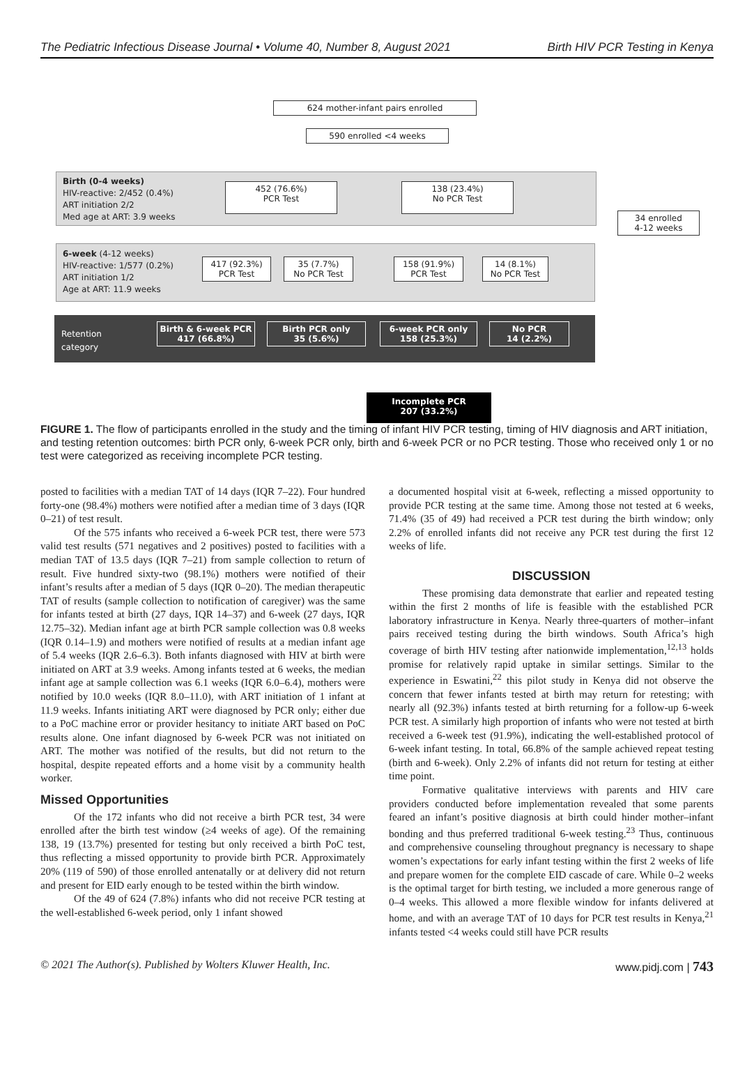The Pediatric Infectious Disease Journal • Volume 40, Number 8, August 2021 Birth HIV PCR Testing in Kenya
624 mother-infant pairs enrolled
590 enrolled <4 weeks
Birth (0-4 weeks)
HIV-reactive: 2/452 (0.4%)
ART initiation 2/2
Med age at ART: 3.9 weeks
452 (76.6%)
PCR Test
138 (23.4%)
No PCR Test
34 enrolled
4-12 weeks
6-week (4-12 weeks)
HIV-reactive: 1/577 (0.2%)
ART initiation 1/2
Age at ART: 11.9 weeks
417 (92.3%)
PCR Test
35 (7.7%)
No PCR Test
158 (91.9%)
PCR Test
14 (8.1%)
No PCR Test
Retention
category
Birth & 6-week PCR
417 (66.8%)
Birth PCR only
35 (5.6%)
6-week PCR only
158 (25.3%)
No PCR
14 (2.2%)
Incomplete PCR
207 (33.2%)
FIGURE 1. The flow of participants enrolled in the study and the timing of infant HIV PCR testing, timing of HIV diagnosis and ART initiation, and testing retention outcomes: birth PCR only, 6-week PCR only, birth and 6-week PCR or no PCR testing. Those who received only 1 or no test were categorized as receiving incomplete PCR testing.
posted to facilities with a median TAT of 14 days (IQR 7–22). Four hundred forty-one (98.4%) mothers were notified after a median time of 3 days (IQR 0–21) of test result.
Of the 575 infants who received a 6-week PCR test, there were 573 valid test results (571 negatives and 2 positives) posted to facilities with a median TAT of 13.5 days (IQR 7–21) from sample collection to return of result. Five hundred sixty-two (98.1%) mothers were notified of their infant’s results after a median of 5 days (IQR 0–20). The median therapeutic TAT of results (sample collection to notification of caregiver) was the same for infants tested at birth (27 days, IQR 14–37) and 6-week (27 days, IQR 12.75–32). Median infant age at birth PCR sample collection was 0.8 weeks (IQR 0.14–1.9) and mothers were notified of results at a median infant age of 5.4 weeks (IQR 2.6–6.3). Both infants diagnosed with HIV at birth were initiated on ART at 3.9 weeks. Among infants tested at 6 weeks, the median infant age at sample collection was 6.1 weeks (IQR 6.0–6.4), mothers were notified by 10.0 weeks (IQR 8.0–11.0), with ART initiation of 1 infant at 11.9 weeks. Infants initiating ART were diagnosed by PCR only; either due to a PoC machine error or provider hesitancy to initiate ART based on PoC results alone. One infant diagnosed by 6-week PCR was not initiated on ART. The mother was notified of the results, but did not return to the hospital, despite repeated efforts and a home visit by a community health worker.
Missed Opportunities
Of the 172 infants who did not receive a birth PCR test, 34 were enrolled after the birth test window (≥4 weeks of age). Of the remaining 138, 19 (13.7%) presented for testing but only received a birth PoC test, thus reflecting a missed opportunity to provide birth PCR. Approximately 20% (119 of 590) of those enrolled antenatally or at delivery did not return and present for EID early enough to be tested within the birth window.
Of the 49 of 624 (7.8%) infants who did not receive PCR testing at the well-established 6-week period, only 1 infant showed
a documented hospital visit at 6-week, reflecting a missed opportunity to provide PCR testing at the same time. Among those not tested at 6 weeks, 71.4% (35 of 49) had received a PCR test during the birth window; only 2.2% of enrolled infants did not receive any PCR test during the first 12 weeks of life.
DISCUSSION
These promising data demonstrate that earlier and repeated testing within the first 2 months of life is feasible with the established PCR laboratory infrastructure in Kenya. Nearly three-quarters of mother–infant pairs received testing during the birth windows. South Africa’s high coverage of birth HIV testing after nationwide implementation,<sup>12,13</sup> holds promise for relatively rapid uptake in similar settings. Similar to the experience in Eswatini,<sup>22</sup> this pilot study in Kenya did not observe the concern that fewer infants tested at birth may return for retesting; with nearly all (92.3%) infants tested at birth returning for a follow-up 6-week PCR test. A similarly high proportion of infants who were not tested at birth received a 6-week test (91.9%), indicating the well-established protocol of 6-week infant testing. In total, 66.8% of the sample achieved repeat testing (birth and 6-week). Only 2.2% of infants did not return for testing at either time point.
Formative qualitative interviews with parents and HIV care providers conducted before implementation revealed that some parents feared an infant’s positive diagnosis at birth could hinder mother–infant bonding and thus preferred traditional 6-week testing.<sup>23</sup> Thus, continuous and comprehensive counseling throughout pregnancy is necessary to shape women’s expectations for early infant testing within the first 2 weeks of life and prepare women for the complete EID cascade of care. While 0–2 weeks is the optimal target for birth testing, we included a more generous range of 0–4 weeks. This allowed a more flexible window for infants delivered at home, and with an average TAT of 10 days for PCR test results in Kenya,<sup>21</sup> infants tested <4 weeks could still have PCR results
© 2021 The Author(s). Published by Wolters Kluwer Health, Inc. www.pidj.com | 743